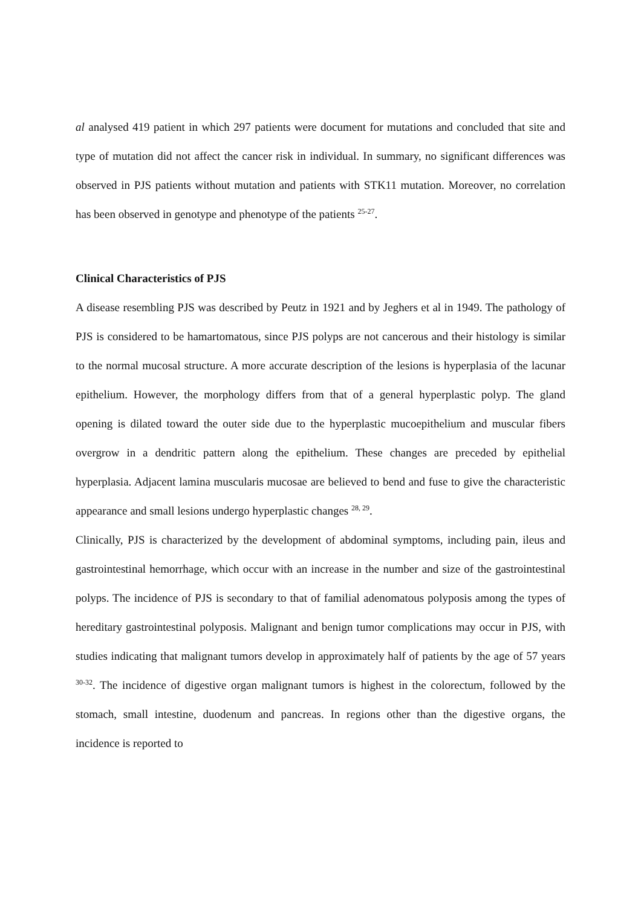al analysed 419 patient in which 297 patients were document for mutations and concluded that site and type of mutation did not affect the cancer risk in individual. In summary, no significant differences was observed in PJS patients without mutation and patients with STK11 mutation. Moreover, no correlation has been observed in genotype and phenotype of the patients <sup>25-27</sup>.
Clinical Characteristics of PJS
A disease resembling PJS was described by Peutz in 1921 and by Jeghers et al in 1949. The pathology of PJS is considered to be hamartomatous, since PJS polyps are not cancerous and their histology is similar to the normal mucosal structure. A more accurate description of the lesions is hyperplasia of the lacunar epithelium. However, the morphology differs from that of a general hyperplastic polyp. The gland opening is dilated toward the outer side due to the hyperplastic mucoepithelium and muscular fibers overgrow in a dendritic pattern along the epithelium. These changes are preceded by epithelial hyperplasia. Adjacent lamina muscularis mucosae are believed to bend and fuse to give the characteristic appearance and small lesions undergo hyperplastic changes <sup>28, 29</sup>.
Clinically, PJS is characterized by the development of abdominal symptoms, including pain, ileus and gastrointestinal hemorrhage, which occur with an increase in the number and size of the gastrointestinal polyps. The incidence of PJS is secondary to that of familial adenomatous polyposis among the types of hereditary gastrointestinal polyposis. Malignant and benign tumor complications may occur in PJS, with studies indicating that malignant tumors develop in approximately half of patients by the age of 57 years <sup>30-32</sup>. The incidence of digestive organ malignant tumors is highest in the colorectum, followed by the stomach, small intestine, duodenum and pancreas. In regions other than the digestive organs, the incidence is reported to